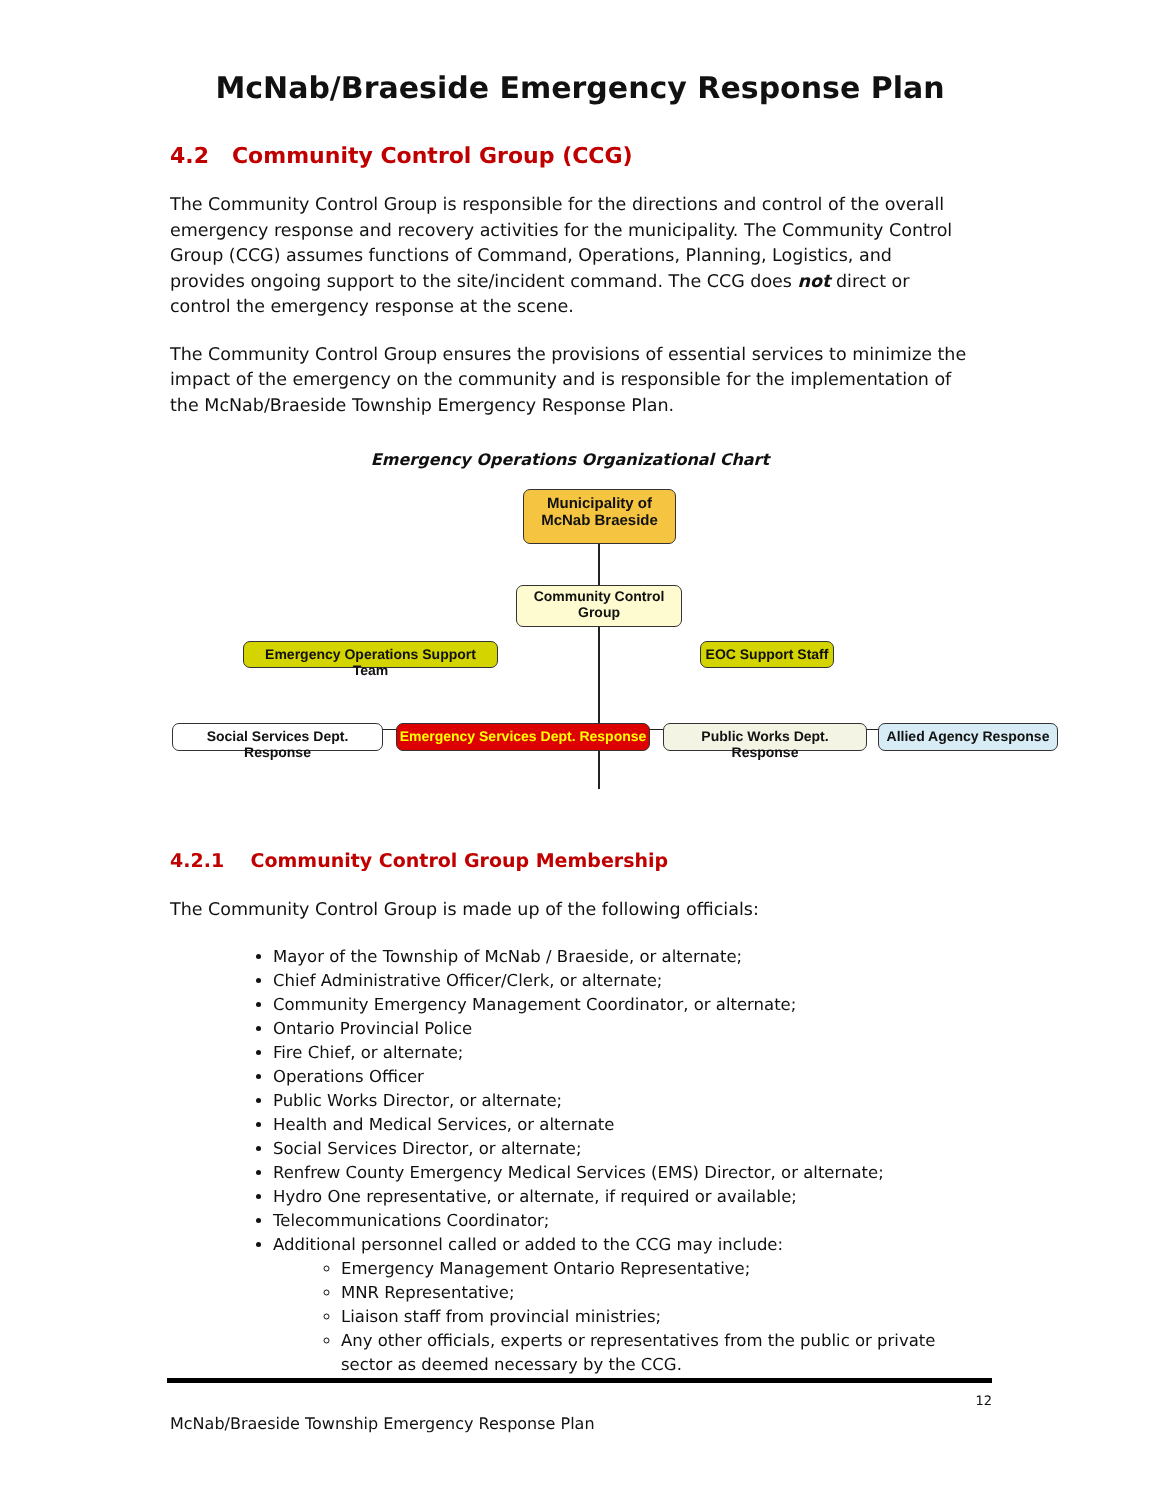McNab/Braeside Emergency Response Plan
4.2 Community Control Group (CCG)
The Community Control Group is responsible for the directions and control of the overall emergency response and recovery activities for the municipality. The Community Control Group (CCG) assumes functions of Command, Operations, Planning, Logistics, and provides ongoing support to the site/incident command. The CCG does not direct or control the emergency response at the scene.
The Community Control Group ensures the provisions of essential services to minimize the impact of the emergency on the community and is responsible for the implementation of the McNab/Braeside Township Emergency Response Plan.
Emergency Operations Organizational Chart
Municipality of McNab Braeside
Community Control Group
Emergency Operations Support Team
EOC Support Staff
Social Services Dept. Response
Emergency Services Dept. Response
Public Works Dept. Response
Allied Agency Response
4.2.1 Community Control Group Membership
The Community Control Group is made up of the following officials:
Mayor of the Township of McNab / Braeside, or alternate;
Chief Administrative Officer/Clerk, or alternate;
Community Emergency Management Coordinator, or alternate;
Ontario Provincial Police
Fire Chief, or alternate;
Operations Officer
Public Works Director, or alternate;
Health and Medical Services, or alternate
Social Services Director, or alternate;
Renfrew County Emergency Medical Services (EMS) Director, or alternate;
Hydro One representative, or alternate, if required or available;
Telecommunications Coordinator;
Additional personnel called or added to the CCG may include:
Emergency Management Ontario Representative;
MNR Representative;
Liaison staff from provincial ministries;
Any other officials, experts or representatives from the public or private sector as deemed necessary by the CCG.
12
McNab/Braeside Township Emergency Response Plan